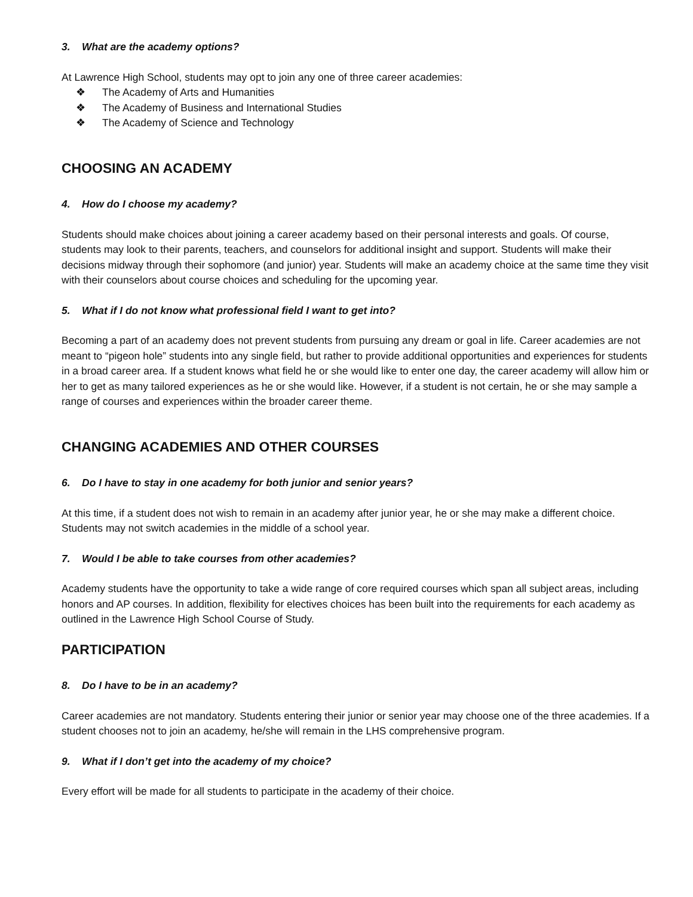3. What are the academy options?
At Lawrence High School, students may opt to join any one of three career academies:
❖ The Academy of Arts and Humanities
❖ The Academy of Business and International Studies
❖ The Academy of Science and Technology
CHOOSING AN ACADEMY
4. How do I choose my academy?
Students should make choices about joining a career academy based on their personal interests and goals. Of course, students may look to their parents, teachers, and counselors for additional insight and support. Students will make their decisions midway through their sophomore (and junior) year. Students will make an academy choice at the same time they visit with their counselors about course choices and scheduling for the upcoming year.
5. What if I do not know what professional field I want to get into?
Becoming a part of an academy does not prevent students from pursuing any dream or goal in life. Career academies are not meant to “pigeon hole” students into any single field, but rather to provide additional opportunities and experiences for students in a broad career area. If a student knows what field he or she would like to enter one day, the career academy will allow him or her to get as many tailored experiences as he or she would like. However, if a student is not certain, he or she may sample a range of courses and experiences within the broader career theme.
CHANGING ACADEMIES AND OTHER COURSES
6. Do I have to stay in one academy for both junior and senior years?
At this time, if a student does not wish to remain in an academy after junior year, he or she may make a different choice. Students may not switch academies in the middle of a school year.
7. Would I be able to take courses from other academies?
Academy students have the opportunity to take a wide range of core required courses which span all subject areas, including honors and AP courses. In addition, flexibility for electives choices has been built into the requirements for each academy as outlined in the Lawrence High School Course of Study.
PARTICIPATION
8. Do I have to be in an academy?
Career academies are not mandatory. Students entering their junior or senior year may choose one of the three academies. If a student chooses not to join an academy, he/she will remain in the LHS comprehensive program.
9. What if I don’t get into the academy of my choice?
Every effort will be made for all students to participate in the academy of their choice.